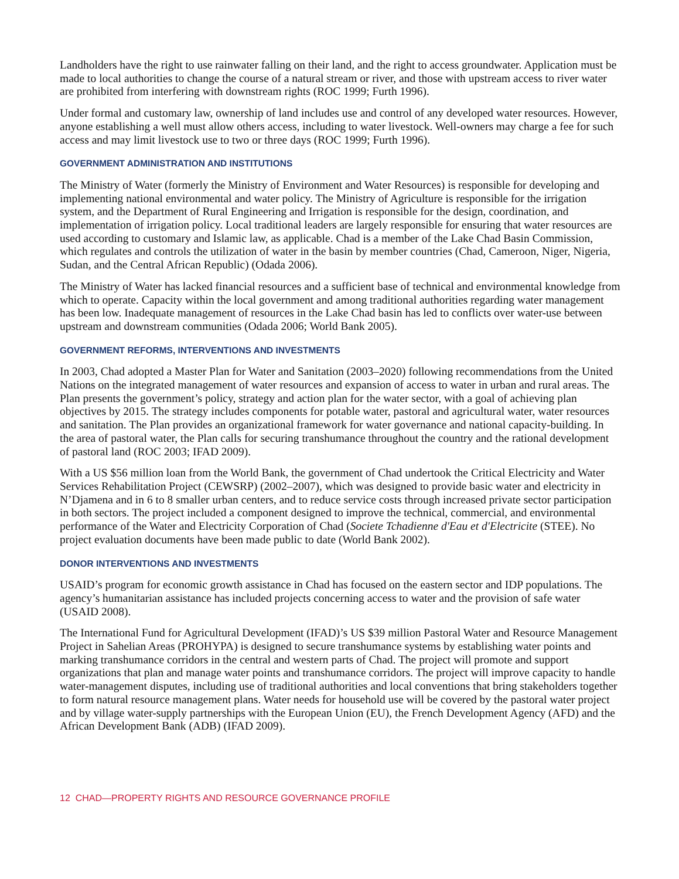Landholders have the right to use rainwater falling on their land, and the right to access groundwater. Application must be made to local authorities to change the course of a natural stream or river, and those with upstream access to river water are prohibited from interfering with downstream rights (ROC 1999; Furth 1996).
Under formal and customary law, ownership of land includes use and control of any developed water resources. However, anyone establishing a well must allow others access, including to water livestock. Well-owners may charge a fee for such access and may limit livestock use to two or three days (ROC 1999; Furth 1996).
GOVERNMENT ADMINISTRATION AND INSTITUTIONS
The Ministry of Water (formerly the Ministry of Environment and Water Resources) is responsible for developing and implementing national environmental and water policy. The Ministry of Agriculture is responsible for the irrigation system, and the Department of Rural Engineering and Irrigation is responsible for the design, coordination, and implementation of irrigation policy. Local traditional leaders are largely responsible for ensuring that water resources are used according to customary and Islamic law, as applicable. Chad is a member of the Lake Chad Basin Commission, which regulates and controls the utilization of water in the basin by member countries (Chad, Cameroon, Niger, Nigeria, Sudan, and the Central African Republic) (Odada 2006).
The Ministry of Water has lacked financial resources and a sufficient base of technical and environmental knowledge from which to operate. Capacity within the local government and among traditional authorities regarding water management has been low. Inadequate management of resources in the Lake Chad basin has led to conflicts over water-use between upstream and downstream communities (Odada 2006; World Bank 2005).
GOVERNMENT REFORMS, INTERVENTIONS AND INVESTMENTS
In 2003, Chad adopted a Master Plan for Water and Sanitation (2003–2020) following recommendations from the United Nations on the integrated management of water resources and expansion of access to water in urban and rural areas. The Plan presents the government’s policy, strategy and action plan for the water sector, with a goal of achieving plan objectives by 2015. The strategy includes components for potable water, pastoral and agricultural water, water resources and sanitation. The Plan provides an organizational framework for water governance and national capacity-building. In the area of pastoral water, the Plan calls for securing transhumance throughout the country and the rational development of pastoral land (ROC 2003; IFAD 2009).
With a US $56 million loan from the World Bank, the government of Chad undertook the Critical Electricity and Water Services Rehabilitation Project (CEWSRP) (2002–2007), which was designed to provide basic water and electricity in N’Djamena and in 6 to 8 smaller urban centers, and to reduce service costs through increased private sector participation in both sectors. The project included a component designed to improve the technical, commercial, and environmental performance of the Water and Electricity Corporation of Chad (Societe Tchadienne d'Eau et d'Electricite (STEE). No project evaluation documents have been made public to date (World Bank 2002).
DONOR INTERVENTIONS AND INVESTMENTS
USAID’s program for economic growth assistance in Chad has focused on the eastern sector and IDP populations. The agency’s humanitarian assistance has included projects concerning access to water and the provision of safe water (USAID 2008).
The International Fund for Agricultural Development (IFAD)’s US $39 million Pastoral Water and Resource Management Project in Sahelian Areas (PROHYPA) is designed to secure transhumance systems by establishing water points and marking transhumance corridors in the central and western parts of Chad. The project will promote and support organizations that plan and manage water points and transhumance corridors. The project will improve capacity to handle water-management disputes, including use of traditional authorities and local conventions that bring stakeholders together to form natural resource management plans. Water needs for household use will be covered by the pastoral water project and by village water-supply partnerships with the European Union (EU), the French Development Agency (AFD) and the African Development Bank (ADB) (IFAD 2009).
12 CHAD—PROPERTY RIGHTS AND RESOURCE GOVERNANCE PROFILE